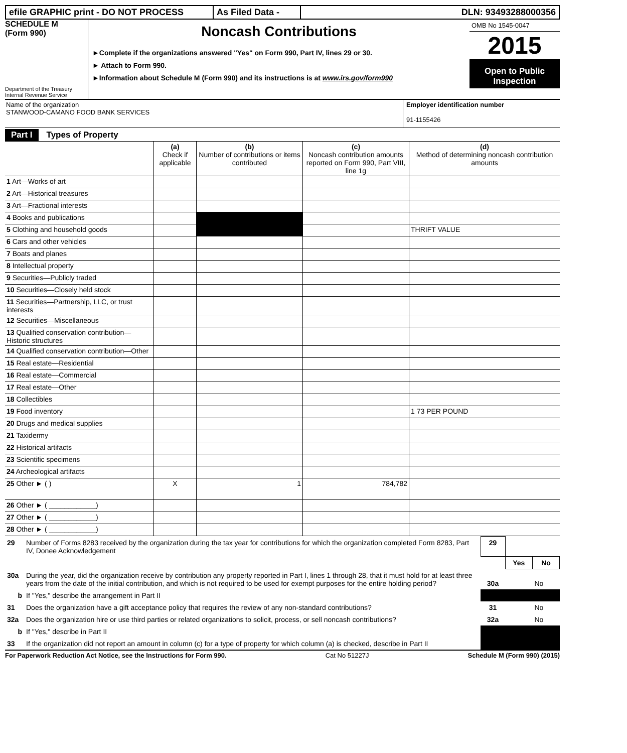efile GRAPHIC print - DO NOT PROCESS As Filed Data -
DLN: 93493288000356
SCHEDULE M
(Form 990)
Department of the Treasury
Internal Revenue Service
Noncash Contributions
►Complete if the organizations answered "Yes" on Form 990, Part IV, lines 29 or 30.
► Attach to Form 990.
►Information about Schedule M (Form 990) and its instructions is at www.irs.gov/form990
OMB No 1545-0047
2015
Open to Public Inspection
Name of the organization
STANWOOD-CAMANO FOOD BANK SERVICES
Employer identification number
91-1155426
Part I Types of Property
| | (a) Check if applicable | (b) Number of contributions or items contributed | (c) Noncash contribution amounts reported on Form 990, Part VIII, line 1g | (d) Method of determining noncash contribution amounts |
| 1 Art—Works of art | | | | |
| 2 Art—Historical treasures | | | | |
| 3 Art—Fractional interests | | | | |
| 4 Books and publications | | | | |
| 5 Clothing and household goods | | | | THRIFT VALUE |
| 6 Cars and other vehicles | | | | |
| 7 Boats and planes | | | | |
| 8 Intellectual property | | | | |
| 9 Securities—Publicly traded | | | | |
| 10 Securities—Closely held stock | | | | |
| 11 Securities—Partnership, LLC, or trust interests | | | | |
| 12 Securities—Miscellaneous | | | | |
| 13 Qualified conservation contribution—Historic structures | | | | |
| 14 Qualified conservation contribution—Other | | | | |
| 15 Real estate—Residential | | | | |
| 16 Real estate—Commercial | | | | |
| 17 Real estate—Other | | | | |
| 18 Collectibles | | | | |
| 19 Food inventory | | | | 1 73 PER POUND |
| 20 Drugs and medical supplies | | | | |
| 21 Taxidermy | | | | |
| 22 Historical artifacts | | | | |
| 23 Scientific specimens | | | | |
| 24 Archeological artifacts | | | | |
| 25 Other ► ( ) | X | 1 | 784,782 | |
| 26 Other ► ( ____________) | | | | |
| 27 Other ► ( ____________) | | | | |
| 28 Other ► ( ____________) | | | | |
| 29 | Number of Forms 8283 received by the organization during the tax year for contributions for which the organization completed Form 8283, Part IV, Donee Acknowledgement | | 29 | | |
| | | | | Yes | No |
| 30a | During the year, did the organization receive by contribution any property reported in Part I, lines 1 through 28, that it must hold for at least three years from the date of the initial contribution, and which is not required to be used for exempt purposes for the entire holding period? | | 30a | | No |
| b | If "Yes," describe the arrangement in Part II | | | | |
| 31 | Does the organization have a gift acceptance policy that requires the review of any non-standard contributions? | | 31 | | No |
| 32a | Does the organization hire or use third parties or related organizations to solicit, process, or sell noncash contributions? | | 32a | | No |
| b | If "Yes," describe in Part II | | | | |
| 33 | If the organization did not report an amount in column (c) for a type of property for which column (a) is checked, describe in Part II | | | | |
For Paperwork Reduction Act Notice, see the Instructions for Form 990. Cat No 51227J Schedule M (Form 990) (2015)